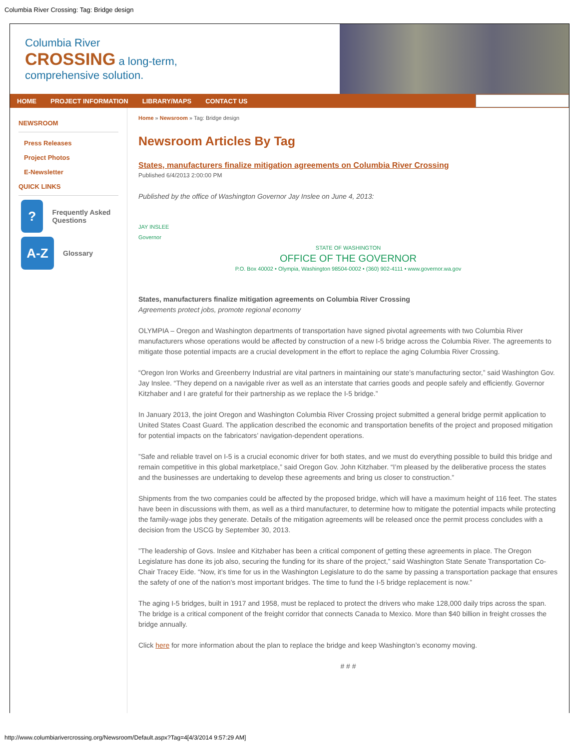Columbia River Crossing: Tag: Bridge design
Columbia River
CROSSING a long-term,
comprehensive solution.
HOME PROJECT INFORMATION LIBRARY/MAPS CONTACT US
NEWSROOM
Press Releases
Project Photos
E-Newsletter
QUICK LINKS
? Frequently Asked Questions
A-Z Glossary
Home » Newsroom » Tag: Bridge design
Newsroom Articles By Tag
States, manufacturers finalize mitigation agreements on Columbia River Crossing
Published 6/4/2013 2:00:00 PM
Published by the office of Washington Governor Jay Inslee on June 4, 2013:
JAY INSLEE
Governor
STATE OF WASHINGTON
OFFICE OF THE GOVERNOR
P.O. Box 40002 • Olympia, Washington 98504-0002 • (360) 902-4111 • www.governor.wa.gov
States, manufacturers finalize mitigation agreements on Columbia River Crossing
Agreements protect jobs, promote regional economy
OLYMPIA – Oregon and Washington departments of transportation have signed pivotal agreements with two Columbia River manufacturers whose operations would be affected by construction of a new I-5 bridge across the Columbia River. The agreements to mitigate those potential impacts are a crucial development in the effort to replace the aging Columbia River Crossing.
“Oregon Iron Works and Greenberry Industrial are vital partners in maintaining our state’s manufacturing sector,” said Washington Gov. Jay Inslee. “They depend on a navigable river as well as an interstate that carries goods and people safely and efficiently. Governor Kitzhaber and I are grateful for their partnership as we replace the I-5 bridge.”
In January 2013, the joint Oregon and Washington Columbia River Crossing project submitted a general bridge permit application to United States Coast Guard. The application described the economic and transportation benefits of the project and proposed mitigation for potential impacts on the fabricators’ navigation-dependent operations.
”Safe and reliable travel on I-5 is a crucial economic driver for both states, and we must do everything possible to build this bridge and remain competitive in this global marketplace,” said Oregon Gov. John Kitzhaber. “I’m pleased by the deliberative process the states and the businesses are undertaking to develop these agreements and bring us closer to construction.”
Shipments from the two companies could be affected by the proposed bridge, which will have a maximum height of 116 feet. The states have been in discussions with them, as well as a third manufacturer, to determine how to mitigate the potential impacts while protecting the family-wage jobs they generate. Details of the mitigation agreements will be released once the permit process concludes with a decision from the USCG by September 30, 2013.
”The leadership of Govs. Inslee and Kitzhaber has been a critical component of getting these agreements in place. The Oregon Legislature has done its job also, securing the funding for its share of the project,” said Washington State Senate Transportation Co-Chair Tracey Eide. “Now, it’s time for us in the Washington Legislature to do the same by passing a transportation package that ensures the safety of one of the nation’s most important bridges. The time to fund the I-5 bridge replacement is now.”
The aging I-5 bridges, built in 1917 and 1958, must be replaced to protect the drivers who make 128,000 daily trips across the span. The bridge is a critical component of the freight corridor that connects Canada to Mexico. More than $40 billion in freight crosses the bridge annually.
Click here for more information about the plan to replace the bridge and keep Washington’s economy moving.
# # #
http://www.columbiarivercrossing.org/Newsroom/Default.aspx?Tag=4[4/3/2014 9:57:29 AM]